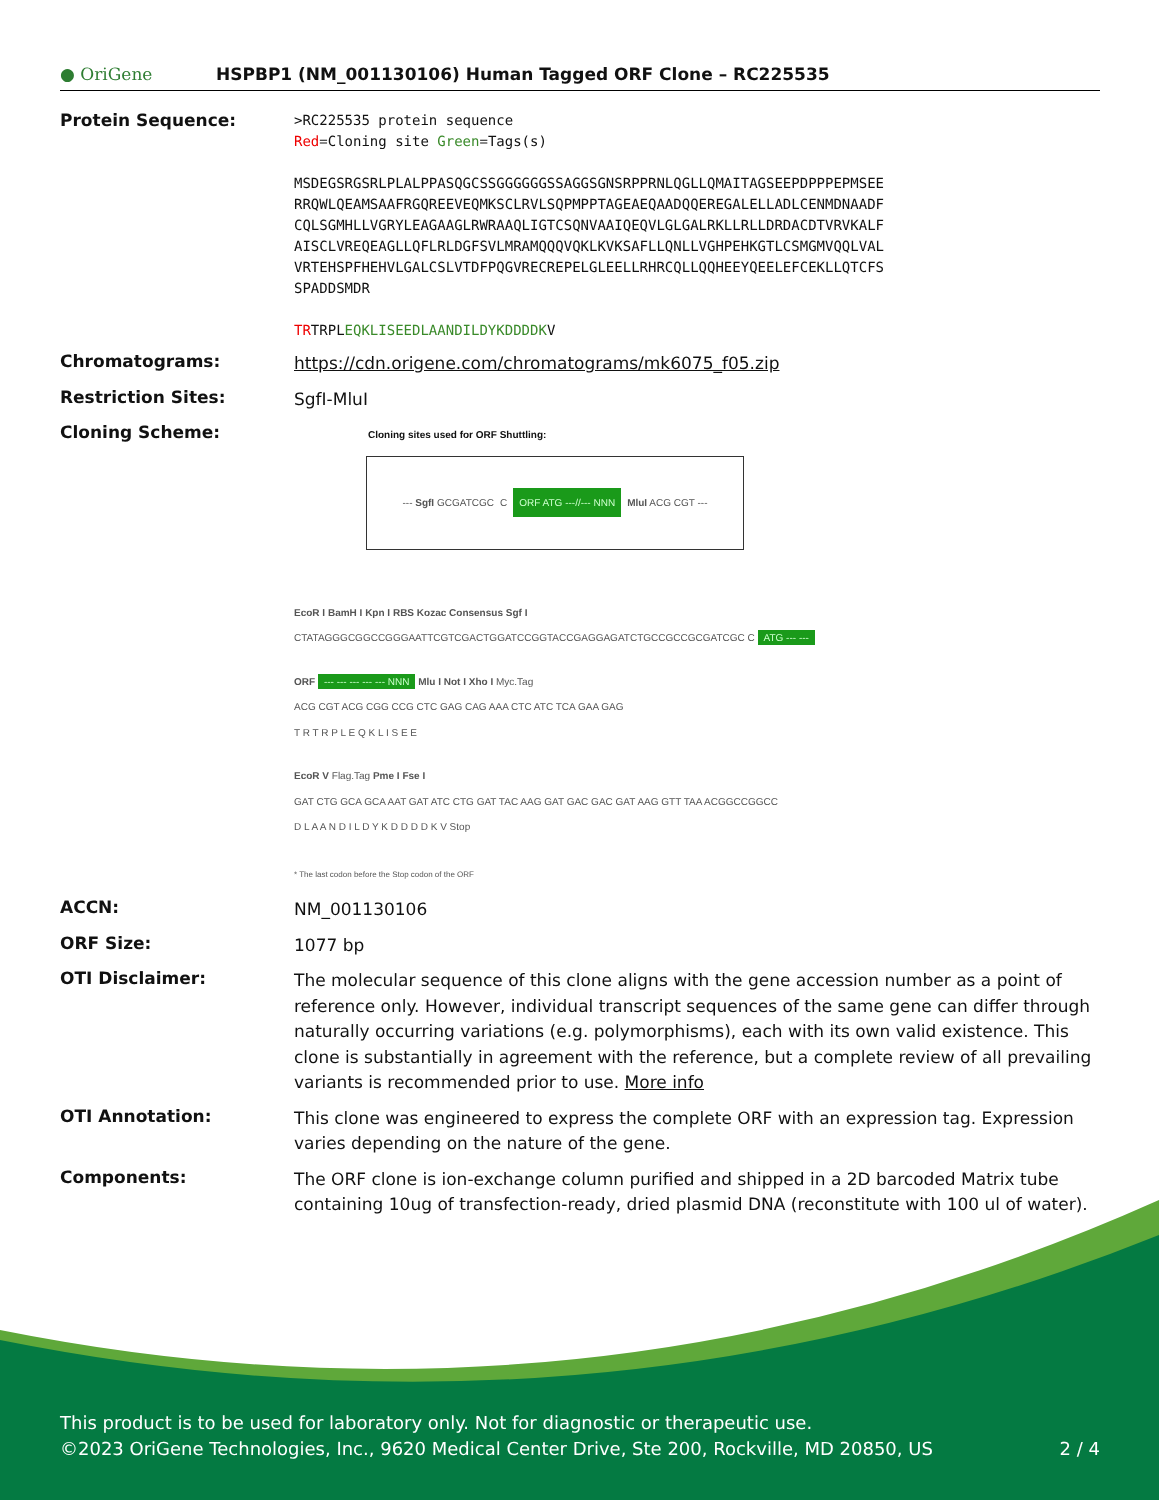● OriGene
HSPBP1 (NM_001130106) Human Tagged ORF Clone – RC225535
Protein Sequence:
>RC225535 protein sequence
Red=Cloning site Green=Tags(s)
MSDEGSRGSRLPLALPPASQGCSSGGGGGGSSAGGSGNSRPPRNLQGLLQMAITAGSEEPDPPPEPMSEE
RRQWLQEAMSAAFRGQREEVEQMKSCLRVLSQPMPPTAGEAEQAADQQEREGALELLADLCENMDNAADF
CQLSGMHLLVGRYLEAGAAGLRWRAAQLIGTCSQNVAAIQEQVLGLGALRKLLRLLDRDACDTVRVKALF
AISCLVREQEAGLLQFLRLDGFSVLMRAMQQQVQKLKVKSAFLLQNLLVGHPEHKGTLCSMGMVQQLVAL
VRTEHSPFHEHVLGALCSLVTDFPQGVRECREPELGLEELLRHRCQLLQQHEEYQEELEFCEKLLQTCFS
SPADDSMDR
TRTRPLEQKLISEEDLAANDILDYKDDDDKV
Chromatograms:
https://cdn.origene.com/chromatograms/mk6075_f05.zip
Restriction Sites:
SgfI-MluI
Cloning Scheme:
Cloning sites used for ORF Shuttling:
--- SgfI GCGATCGC C ORF ATG ---//--- NNN MluI ACG CGT ---
EcoR I BamH I Kpn I RBS Kozac Consensus Sgf I
CTATAGGGCGGCCGGGAATTCGTCGACTGGATCCGGTACCGAGGAGATCTGCCGCCGCGATCGC C ATG --- ---
ORF --- --- --- --- --- NNN Mlu I Not I Xho I Myc.Tag
ACG CGT ACG CGG CCG CTC GAG CAG AAA CTC ATC TCA GAA GAG
T R T R P L E Q K L I S E E
EcoR V Flag.Tag Pme I Fse I
GAT CTG GCA GCA AAT GAT ATC CTG GAT TAC AAG GAT GAC GAC GAT AAG GTT TAA ACGGCCGGCC
D L A A N D I L D Y K D D D D K V Stop
* The last codon before the Stop codon of the ORF
ACCN:
NM_001130106
ORF Size:
1077 bp
OTI Disclaimer:
The molecular sequence of this clone aligns with the gene accession number as a point of reference only. However, individual transcript sequences of the same gene can differ through naturally occurring variations (e.g. polymorphisms), each with its own valid existence. This clone is substantially in agreement with the reference, but a complete review of all prevailing variants is recommended prior to use. More info
OTI Annotation:
This clone was engineered to express the complete ORF with an expression tag. Expression varies depending on the nature of the gene.
Components:
The ORF clone is ion-exchange column purified and shipped in a 2D barcoded Matrix tube containing 10ug of transfection-ready, dried plasmid DNA (reconstitute with 100 ul of water).
This product is to be used for laboratory only. Not for diagnostic or therapeutic use.
©2023 OriGene Technologies, Inc., 9620 Medical Center Drive, Ste 200, Rockville, MD 20850, US 2 / 4